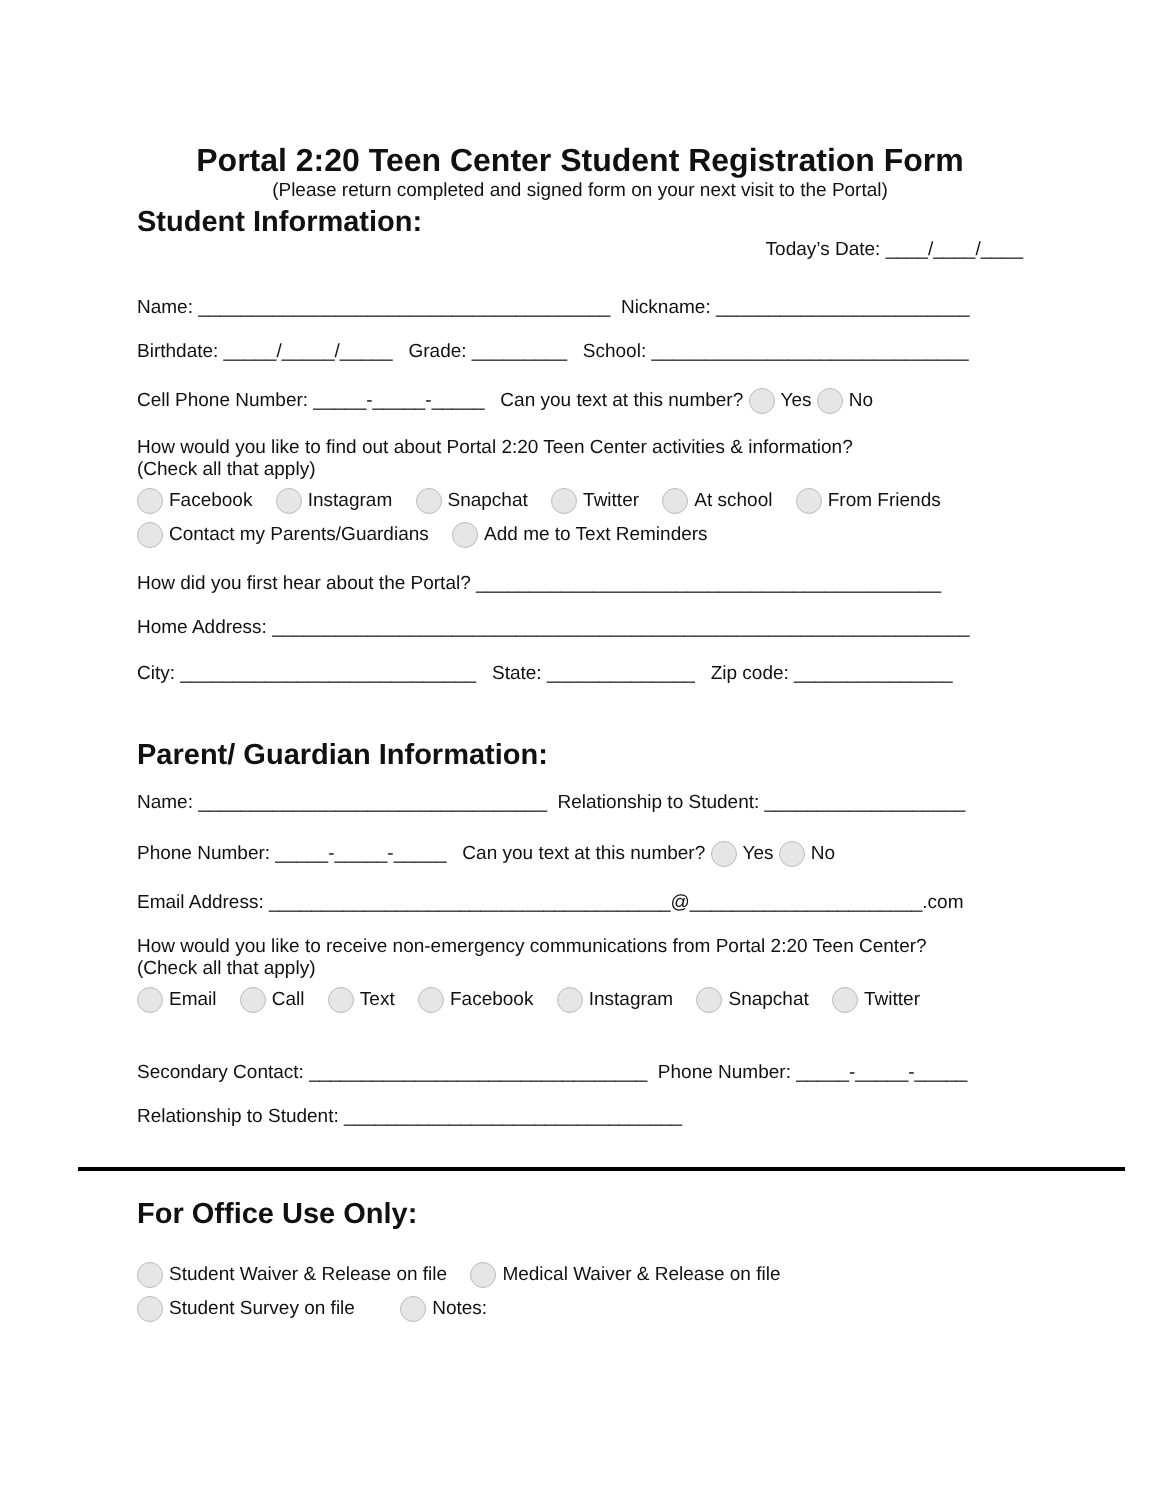Portal 2:20 Teen Center Student Registration Form
(Please return completed and signed form on your next visit to the Portal)
Student Information:
Today’s Date: ____/____/____
Name: _______________________________________ Nickname: ________________________
Birthdate: _____/_____/_____ Grade: _________ School: ______________________________
Cell Phone Number: _____-_____-_____ Can you text at this number? Yes No
How would you like to find out about Portal 2:20 Teen Center activities & information?
(Check all that apply)
Facebook Instagram Snapchat Twitter At school From Friends
Contact my Parents/Guardians Add me to Text Reminders
How did you first hear about the Portal? ____________________________________________
Home Address: __________________________________________________________________
City: ____________________________ State: ______________ Zip code: _______________
Parent/ Guardian Information:
Name: _________________________________ Relationship to Student: ___________________
Phone Number: _____-_____-_____ Can you text at this number? Yes No
Email Address: ______________________________________@______________________.com
How would you like to receive non-emergency communications from Portal 2:20 Teen Center?
(Check all that apply)
Email Call Text Facebook Instagram Snapchat Twitter
Secondary Contact: ________________________________ Phone Number: _____-_____-_____
Relationship to Student: ________________________________
For Office Use Only:
Student Waiver & Release on file Medical Waiver & Release on file
Student Survey on file Notes: